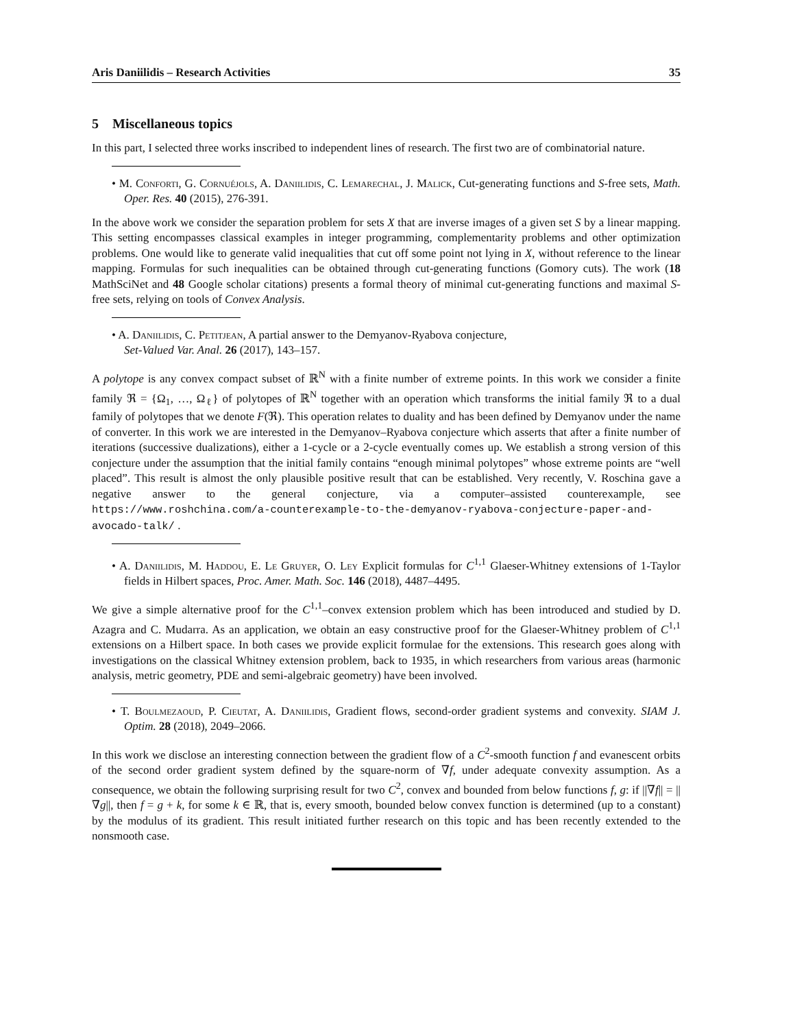Aris Daniilidis – Research Activities 35
5 Miscellaneous topics
In this part, I selected three works inscribed to independent lines of research. The first two are of combinatorial nature.
• M. Conforti, G. Cornuéjols, A. Daniilidis, C. Lemarechal, J. Malick, Cut-generating functions and S-free sets, Math. Oper. Res. 40 (2015), 276-391.
In the above work we consider the separation problem for sets X that are inverse images of a given set S by a linear mapping. This setting encompasses classical examples in integer programming, complementarity problems and other optimization problems. One would like to generate valid inequalities that cut off some point not lying in X, without reference to the linear mapping. Formulas for such inequalities can be obtained through cut-generating functions (Gomory cuts). The work (18 MathSciNet and 48 Google scholar citations) presents a formal theory of minimal cut-generating functions and maximal S-free sets, relying on tools of Convex Analysis.
• A. Daniilidis, C. Petitjean, A partial answer to the Demyanov-Ryabova conjecture,
Set-Valued Var. Anal. 26 (2017), 143–157.
A polytope is any convex compact subset of ℝ<sup>N</sup> with a finite number of extreme points. In this work we consider a finite family ℜ = {Ω<sub>1</sub>, …, Ω<sub>ℓ</sub>} of polytopes of ℝ<sup>N</sup> together with an operation which transforms the initial family ℜ to a dual family of polytopes that we denote F(ℜ). This operation relates to duality and has been defined by Demyanov under the name of converter. In this work we are interested in the Demyanov–Ryabova conjecture which asserts that after a finite number of iterations (successive dualizations), either a 1-cycle or a 2-cycle eventually comes up. We establish a strong version of this conjecture under the assumption that the initial family contains “enough minimal polytopes” whose extreme points are “well placed”. This result is almost the only plausible positive result that can be established. Very recently, V. Roschina gave a negative answer to the general conjecture, via a computer–assisted counterexample, see https://www.roshchina.com/a-counterexample-to-the-demyanov-ryabova-conjecture-paper-and-avocado-talk/ .
• A. Daniilidis, M. Haddou, E. Le Gruyer, O. Ley Explicit formulas for C<sup>1,1</sup> Glaeser-Whitney extensions of 1-Taylor fields in Hilbert spaces, Proc. Amer. Math. Soc. 146 (2018), 4487–4495.
We give a simple alternative proof for the C<sup>1,1</sup>–convex extension problem which has been introduced and studied by D. Azagra and C. Mudarra. As an application, we obtain an easy constructive proof for the Glaeser-Whitney problem of C<sup>1,1</sup> extensions on a Hilbert space. In both cases we provide explicit formulae for the extensions. This research goes along with investigations on the classical Whitney extension problem, back to 1935, in which researchers from various areas (harmonic analysis, metric geometry, PDE and semi-algebraic geometry) have been involved.
• T. Boulmezaoud, P. Cieutat, A. Daniilidis, Gradient flows, second-order gradient systems and convexity. SIAM J. Optim. 28 (2018), 2049–2066.
In this work we disclose an interesting connection between the gradient flow of a C<sup>2</sup>-smooth function f and evanescent orbits of the second order gradient system defined by the square-norm of ∇f, under adequate convexity assumption. As a consequence, we obtain the following surprising result for two C<sup>2</sup>, convex and bounded from below functions f, g: if ||∇f|| = ||∇g||, then f = g + k, for some k ∈ ℝ, that is, every smooth, bounded below convex function is determined (up to a constant) by the modulus of its gradient. This result initiated further research on this topic and has been recently extended to the nonsmooth case.